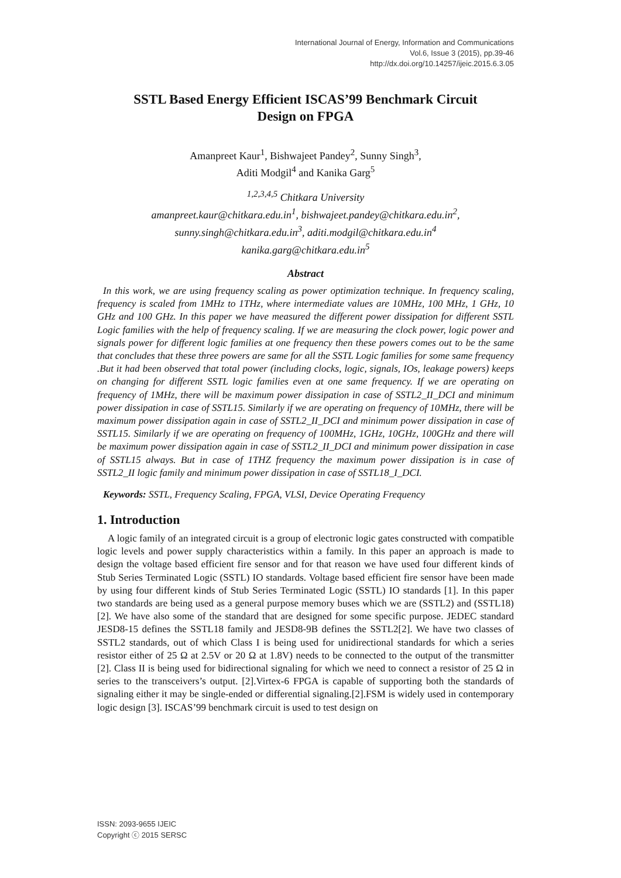International Journal of Energy, Information and Communications
Vol.6, Issue 3 (2015), pp.39-46
http://dx.doi.org/10.14257/ijeic.2015.6.3.05
SSTL Based Energy Efficient ISCAS’99 Benchmark Circuit
Design on FPGA
Amanpreet Kaur<sup>1</sup>, Bishwajeet Pandey<sup>2</sup>, Sunny Singh<sup>3</sup>,
Aditi Modgil<sup>4</sup> and Kanika Garg<sup>5</sup>
<sup>1,2,3,4,5</sup> Chitkara University
amanpreet.kaur@chitkara.edu.in<sup>1</sup>, bishwajeet.pandey@chitkara.edu.in<sup>2</sup>,
sunny.singh@chitkara.edu.in<sup>3</sup>, aditi.modgil@chitkara.edu.in<sup>4</sup>
kanika.garg@chitkara.edu.in<sup>5</sup>
Abstract
In this work, we are using frequency scaling as power optimization technique. In frequency scaling, frequency is scaled from 1MHz to 1THz, where intermediate values are 10MHz, 100 MHz, 1 GHz, 10 GHz and 100 GHz. In this paper we have measured the different power dissipation for different SSTL Logic families with the help of frequency scaling. If we are measuring the clock power, logic power and signals power for different logic families at one frequency then these powers comes out to be the same that concludes that these three powers are same for all the SSTL Logic families for some same frequency .But it had been observed that total power (including clocks, logic, signals, IOs, leakage powers) keeps on changing for different SSTL logic families even at one same frequency. If we are operating on frequency of 1MHz, there will be maximum power dissipation in case of SSTL2_II_DCI and minimum power dissipation in case of SSTL15. Similarly if we are operating on frequency of 10MHz, there will be maximum power dissipation again in case of SSTL2_II_DCI and minimum power dissipation in case of SSTL15. Similarly if we are operating on frequency of 100MHz, 1GHz, 10GHz, 100GHz and there will be maximum power dissipation again in case of SSTL2_II_DCI and minimum power dissipation in case of SSTL15 always. But in case of 1THZ frequency the maximum power dissipation is in case of SSTL2_II logic family and minimum power dissipation in case of SSTL18_I_DCI.
Keywords: SSTL, Frequency Scaling, FPGA, VLSI, Device Operating Frequency
1. Introduction
A logic family of an integrated circuit is a group of electronic logic gates constructed with compatible logic levels and power supply characteristics within a family. In this paper an approach is made to design the voltage based efficient fire sensor and for that reason we have used four different kinds of Stub Series Terminated Logic (SSTL) IO standards. Voltage based efficient fire sensor have been made by using four different kinds of Stub Series Terminated Logic (SSTL) IO standards [1]. In this paper two standards are being used as a general purpose memory buses which we are (SSTL2) and (SSTL18) [2]. We have also some of the standard that are designed for some specific purpose. JEDEC standard JESD8-15 defines the SSTL18 family and JESD8-9B defines the SSTL2[2]. We have two classes of SSTL2 standards, out of which Class I is being used for unidirectional standards for which a series resistor either of 25 Ω at 2.5V or 20 Ω at 1.8V) needs to be connected to the output of the transmitter [2]. Class II is being used for bidirectional signaling for which we need to connect a resistor of 25 Ω in series to the transceivers’s output. [2].Virtex-6 FPGA is capable of supporting both the standards of signaling either it may be single-ended or differential signaling.[2].FSM is widely used in contemporary logic design [3]. ISCAS’99 benchmark circuit is used to test design on
ISSN: 2093-9655 IJEIC
Copyright ⓒ 2015 SERSC